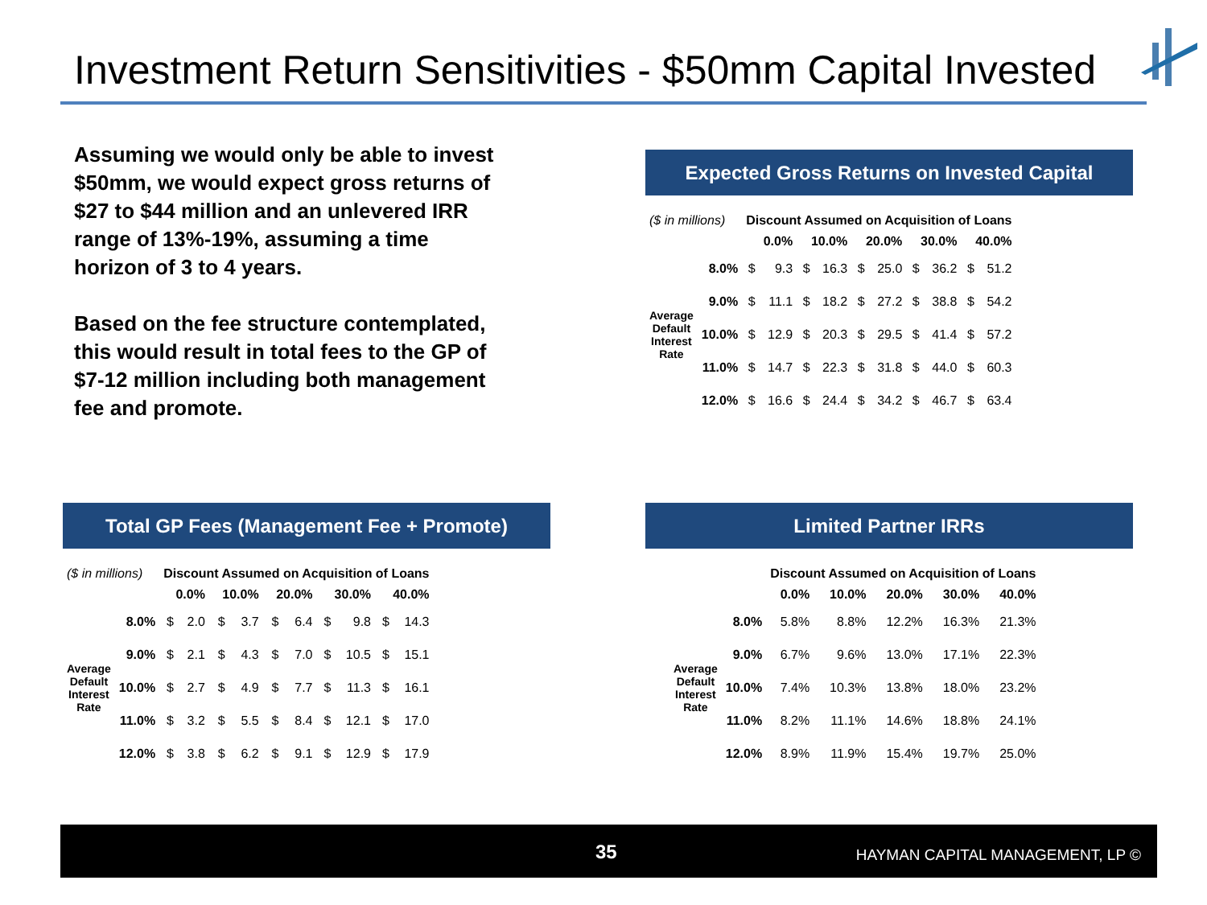Investment Return Sensitivities - $50mm Capital Invested
Assuming we would only be able to invest $50mm, we would expect gross returns of $27 to $44 million and an unlevered IRR range of 13%-19%, assuming a time horizon of 3 to 4 years.
Based on the fee structure contemplated, this would result in total fees to the GP of $7-12 million including both management fee and promote.
Expected Gross Returns on Invested Capital
| ($ in millions) | | Discount Assumed on Acquisition of Loans | | | | | | | | | |
| --- | --- | --- | --- | --- | --- | --- | --- | --- | --- | --- | --- |
| | | 0.0% | | 10.0% | | 20.0% | | 30.0% | | 40.0% | |
| Average Default Interest Rate | 8.0% | $ | 9.3 | $ | 16.3 | $ | 25.0 | $ | 36.2 | $ | 51.2 |
| | 9.0% | $ | 11.1 | $ | 18.2 | $ | 27.2 | $ | 38.8 | $ | 54.2 |
| | 10.0% | $ | 12.9 | $ | 20.3 | $ | 29.5 | $ | 41.4 | $ | 57.2 |
| | 11.0% | $ | 14.7 | $ | 22.3 | $ | 31.8 | $ | 44.0 | $ | 60.3 |
| | 12.0% | $ | 16.6 | $ | 24.4 | $ | 34.2 | $ | 46.7 | $ | 63.4 |
Total GP Fees (Management Fee + Promote)
| ($ in millions) | | Discount Assumed on Acquisition of Loans | | | | | | | | | |
| --- | --- | --- | --- | --- | --- | --- | --- | --- | --- | --- | --- |
| | | 0.0% | | 10.0% | | 20.0% | | 30.0% | | 40.0% | |
| Average Default Interest Rate | 8.0% | $ | 2.0 | $ | 3.7 | $ | 6.4 | $ | 9.8 | $ | 14.3 |
| | 9.0% | $ | 2.1 | $ | 4.3 | $ | 7.0 | $ | 10.5 | $ | 15.1 |
| | 10.0% | $ | 2.7 | $ | 4.9 | $ | 7.7 | $ | 11.3 | $ | 16.1 |
| | 11.0% | $ | 3.2 | $ | 5.5 | $ | 8.4 | $ | 12.1 | $ | 17.0 |
| | 12.0% | $ | 3.8 | $ | 6.2 | $ | 9.1 | $ | 12.9 | $ | 17.9 |
Limited Partner IRRs
| | | Discount Assumed on Acquisition of Loans | | | | |
| --- | --- | --- | --- | --- | --- | --- |
| | | 0.0% | 10.0% | 20.0% | 30.0% | 40.0% |
| Average Default Interest Rate | 8.0% | 5.8% | 8.8% | 12.2% | 16.3% | 21.3% |
| | 9.0% | 6.7% | 9.6% | 13.0% | 17.1% | 22.3% |
| | 10.0% | 7.4% | 10.3% | 13.8% | 18.0% | 23.2% |
| | 11.0% | 8.2% | 11.1% | 14.6% | 18.8% | 24.1% |
| | 12.0% | 8.9% | 11.9% | 15.4% | 19.7% | 25.0% |
35 HAYMAN CAPITAL MANAGEMENT, LP ©